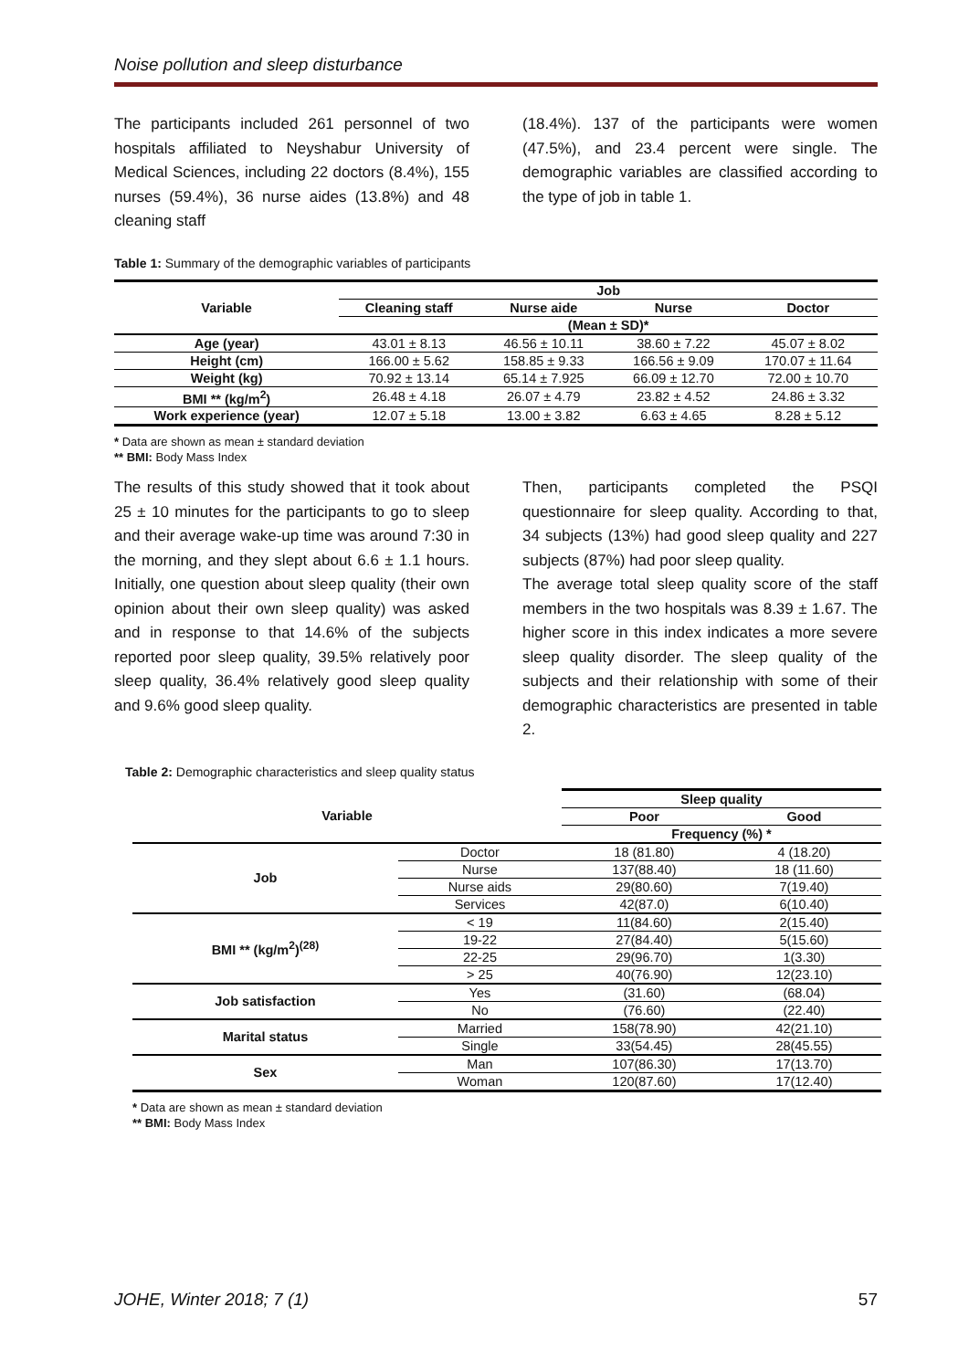Noise pollution and sleep disturbance
The participants included 261 personnel of two hospitals affiliated to Neyshabur University of Medical Sciences, including 22 doctors (8.4%), 155 nurses (59.4%), 36 nurse aides (13.8%) and 48 cleaning staff
(18.4%). 137 of the participants were women (47.5%), and 23.4 percent were single. The demographic variables are classified according to the type of job in table 1.
Table 1: Summary of the demographic variables of participants
| Variable | Job | | | |
| --- | --- | --- | --- | --- |
| | Cleaning staff | Nurse aide | Nurse | Doctor |
| | (Mean ± SD)* | | | |
| Age (year) | 43.01 ± 8.13 | 46.56 ± 10.11 | 38.60 ± 7.22 | 45.07 ± 8.02 |
| Height (cm) | 166.00 ± 5.62 | 158.85 ± 9.33 | 166.56 ± 9.09 | 170.07 ± 11.64 |
| Weight (kg) | 70.92 ± 13.14 | 65.14 ± 7.925 | 66.09 ± 12.70 | 72.00 ± 10.70 |
| BMI ** (kg/m<sup>2</sup>) | 26.48 ± 4.18 | 26.07 ± 4.79 | 23.82 ± 4.52 | 24.86 ± 3.32 |
| Work experience (year) | 12.07 ± 5.18 | 13.00 ± 3.82 | 6.63 ± 4.65 | 8.28 ± 5.12 |
* Data are shown as mean ± standard deviation
** BMI: Body Mass Index
The results of this study showed that it took about 25 ± 10 minutes for the participants to go to sleep and their average wake-up time was around 7:30 in the morning, and they slept about 6.6 ± 1.1 hours. Initially, one question about sleep quality (their own opinion about their own sleep quality) was asked and in response to that 14.6% of the subjects reported poor sleep quality, 39.5% relatively poor sleep quality, 36.4% relatively good sleep quality and 9.6% good sleep quality.
Then, participants completed the PSQI questionnaire for sleep quality. According to that, 34 subjects (13%) had good sleep quality and 227 subjects (87%) had poor sleep quality.
The average total sleep quality score of the staff members in the two hospitals was 8.39 ± 1.67. The higher score in this index indicates a more severe sleep quality disorder. The sleep quality of the subjects and their relationship with some of their demographic characteristics are presented in table 2.
Table 2: Demographic characteristics and sleep quality status
| Variable | | Sleep quality | |
| --- | --- | --- | --- |
| | | Poor | Good |
| | | Frequency (%) * | |
| Job | Doctor | 18 (81.80) | 4 (18.20) |
| | Nurse | 137(88.40) | 18 (11.60) |
| | Nurse aids | 29(80.60) | 7(19.40) |
| | Services | 42(87.0) | 6(10.40) |
| BMI ** (kg/m<sup>2</sup>)<sup>(28)</sup> | < 19 | 11(84.60) | 2(15.40) |
| | 19-22 | 27(84.40) | 5(15.60) |
| | 22-25 | 29(96.70) | 1(3.30) |
| | > 25 | 40(76.90) | 12(23.10) |
| Job satisfaction | Yes | (31.60) | (68.04) |
| | No | (76.60) | (22.40) |
| Marital status | Married | 158(78.90) | 42(21.10) |
| | Single | 33(54.45) | 28(45.55) |
| Sex | Man | 107(86.30) | 17(13.70) |
| | Woman | 120(87.60) | 17(12.40) |
* Data are shown as mean ± standard deviation
** BMI: Body Mass Index
JOHE, Winter 2018; 7 (1) 57